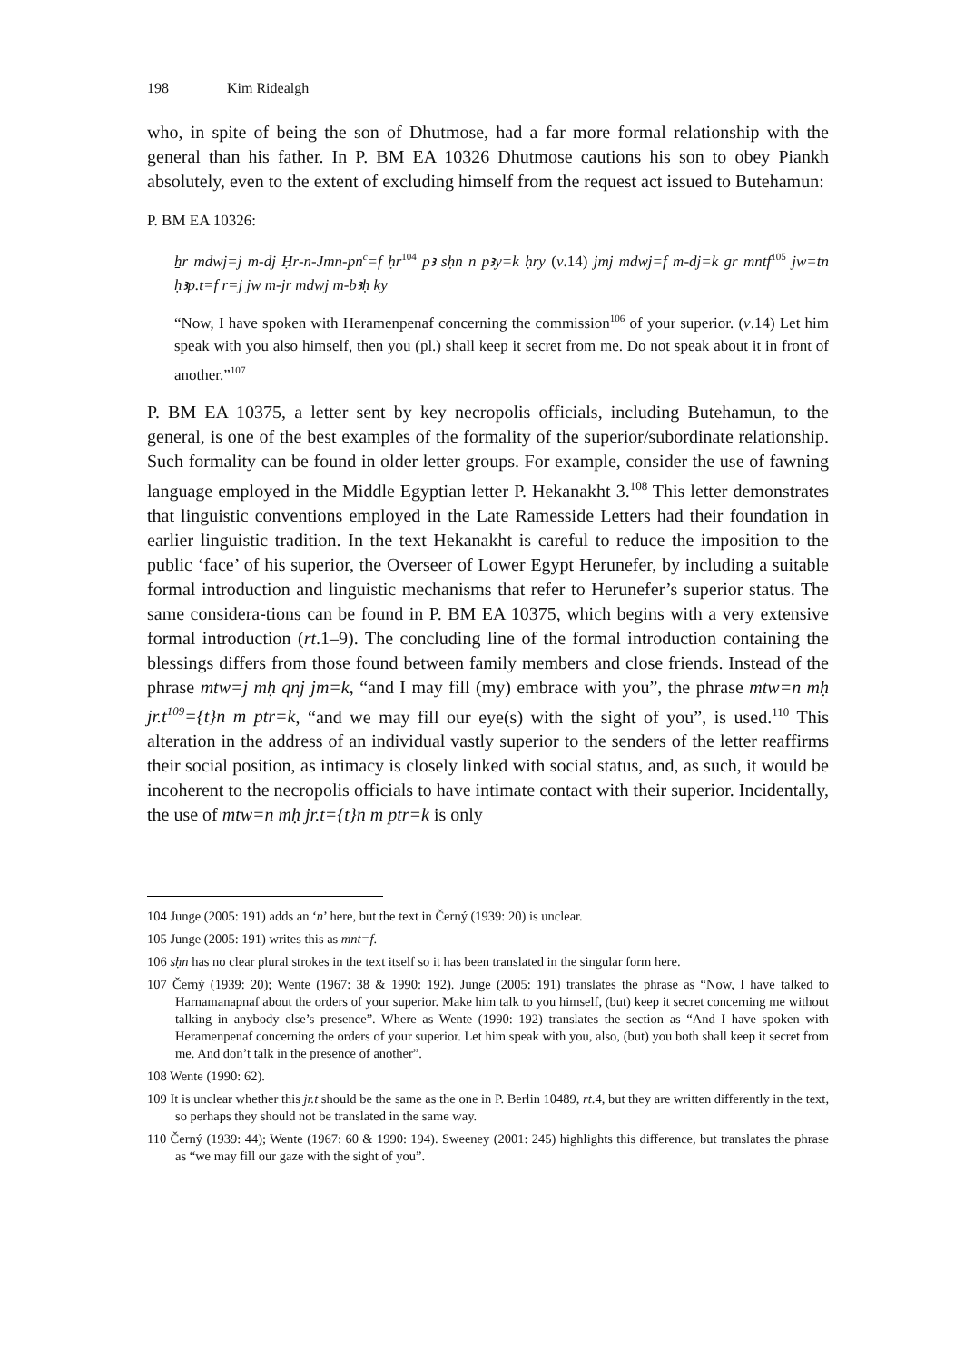198 Kim Ridealgh
who, in spite of being the son of Dhutmose, had a far more formal relationship with the general than his father. In P. BM EA 10326 Dhutmose cautions his son to obey Piankh absolutely, even to the extent of excluding himself from the request act issued to Butehamun:
P. BM EA 10326:
ẖr mdwj=j m-dj Ḥr-n-Jmn-pn<sup>c</sup>=f ḥr<sup>104</sup> pꜣ sḥn n pꜣy=k ḥry (v.14) jmj mdwj=f m-dj=k gr mntf<sup>105</sup> jw=tn ḥꜣp.t=f r=j jw m-jr mdwj m-bꜣḥ ky
“Now, I have spoken with Heramenpenaf concerning the commission<sup>106</sup> of your superior. (v.14) Let him speak with you also himself, then you (pl.) shall keep it secret from me. Do not speak about it in front of another.”<sup>107</sup>
P. BM EA 10375, a letter sent by key necropolis officials, including Butehamun, to the general, is one of the best examples of the formality of the superior/subordinate relationship. Such formality can be found in older letter groups. For example, consider the use of fawning language employed in the Middle Egyptian letter P. Hekanakht 3.<sup>108</sup> This letter demonstrates that linguistic conventions employed in the Late Ramesside Letters had their foundation in earlier linguistic tradition. In the text Hekanakht is careful to reduce the imposition to the public ‘face’ of his superior, the Overseer of Lower Egypt Herunefer, by including a suitable formal introduction and linguistic mechanisms that refer to Herunefer’s superior status. The same considera-tions can be found in P. BM EA 10375, which begins with a very extensive formal introduction (rt.1–9). The concluding line of the formal introduction containing the blessings differs from those found between family members and close friends. Instead of the phrase mtw=j mḥ qnj jm=k, “and I may fill (my) embrace with you”, the phrase mtw=n mḥ jr.t<sup>109</sup>={t}n m ptr=k, “and we may fill our eye(s) with the sight of you”, is used.<sup>110</sup> This alteration in the address of an individual vastly superior to the senders of the letter reaffirms their social position, as intimacy is closely linked with social status, and, as such, it would be incoherent to the necropolis officials to have intimate contact with their superior. Incidentally, the use of mtw=n mḥ jr.t={t}n m ptr=k is only
104 Junge (2005: 191) adds an ‘n’ here, but the text in Černý (1939: 20) is unclear.
105 Junge (2005: 191) writes this as mnt=f.
106 sḥn has no clear plural strokes in the text itself so it has been translated in the singular form here.
107 Černý (1939: 20); Wente (1967: 38 & 1990: 192). Junge (2005: 191) translates the phrase as “Now, I have talked to Harnamanapnaf about the orders of your superior. Make him talk to you himself, (but) keep it secret concerning me without talking in anybody else’s presence”. Where as Wente (1990: 192) translates the section as “And I have spoken with Heramenpenaf concerning the orders of your superior. Let him speak with you, also, (but) you both shall keep it secret from me. And don’t talk in the presence of another”.
108 Wente (1990: 62).
109 It is unclear whether this jr.t should be the same as the one in P. Berlin 10489, rt.4, but they are written differently in the text, so perhaps they should not be translated in the same way.
110 Černý (1939: 44); Wente (1967: 60 & 1990: 194). Sweeney (2001: 245) highlights this difference, but translates the phrase as “we may fill our gaze with the sight of you”.